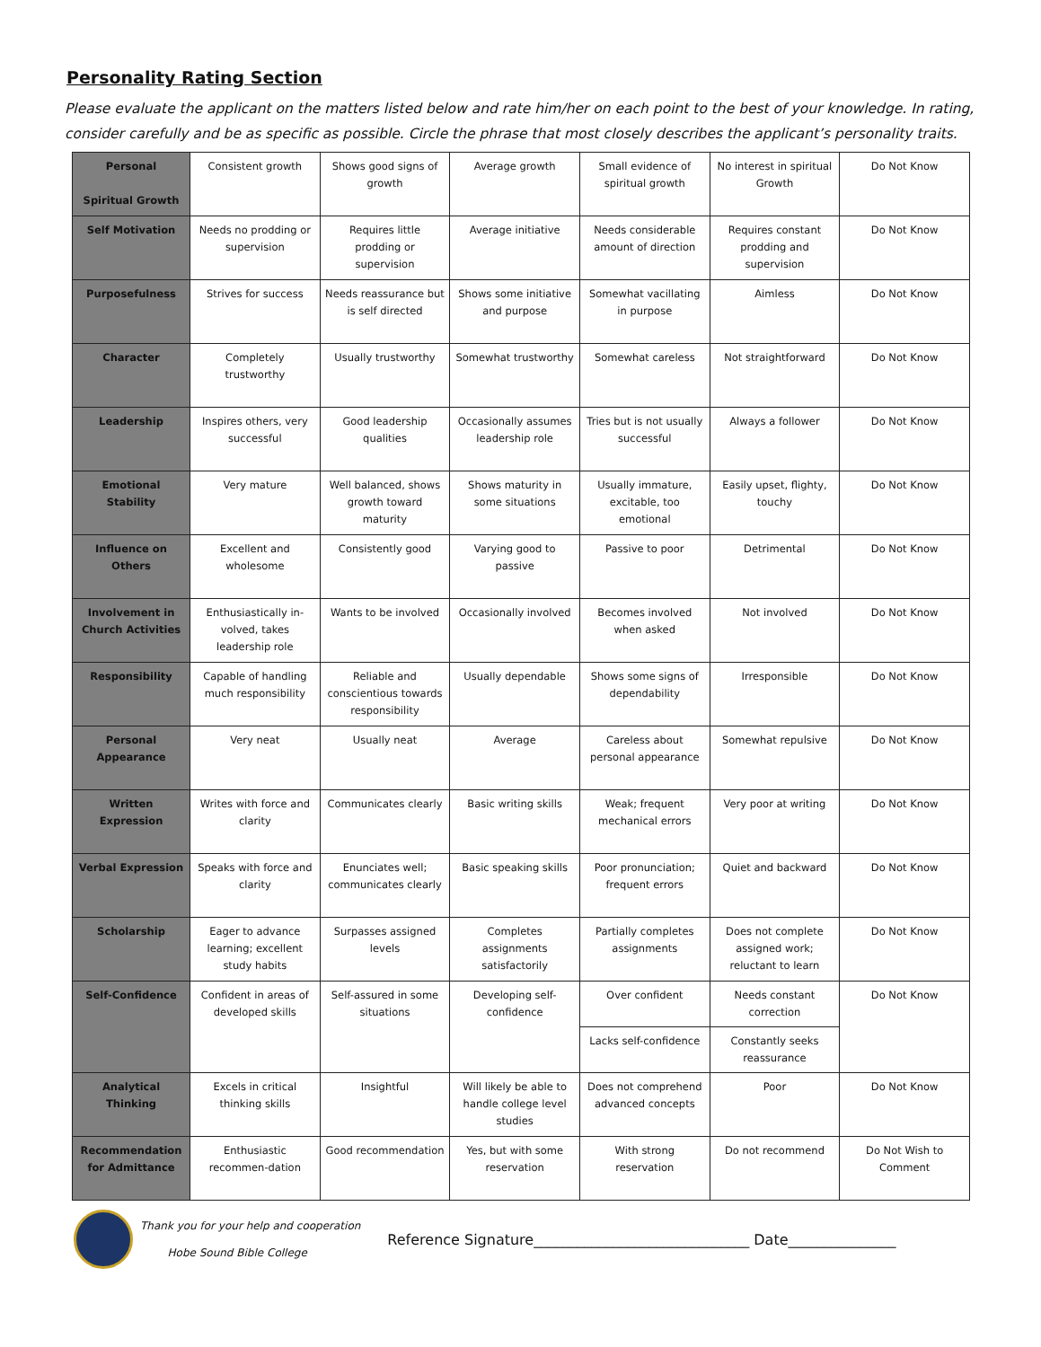Personality Rating Section
Please evaluate the applicant on the matters listed below and rate him/her on each point to the best of your knowledge. In rating, consider carefully and be as specific as possible. Circle the phrase that most closely describes the applicant’s personality traits.
| Personal Spiritual Growth | Consistent growth | Shows good signs of growth | Average growth | Small evidence of spiritual growth | No interest in spiritual Growth | Do Not Know |
| Self Motivation | Needs no prodding or supervision | Requires little prodding or supervision | Average initiative | Needs considerable amount of direction | Requires constant prodding and supervision | Do Not Know |
| Purposefulness | Strives for success | Needs reassurance but is self directed | Shows some initiative and purpose | Somewhat vacillating in purpose | Aimless | Do Not Know |
| Character | Completely trustworthy | Usually trustworthy | Somewhat trustworthy | Somewhat careless | Not straightforward | Do Not Know |
| Leadership | Inspires others, very successful | Good leadership qualities | Occasionally assumes leadership role | Tries but is not usually successful | Always a follower | Do Not Know |
| Emotional Stability | Very mature | Well balanced, shows growth toward maturity | Shows maturity in some situations | Usually immature, excitable, too emotional | Easily upset, flighty, touchy | Do Not Know |
| Influence on Others | Excellent and wholesome | Consistently good | Varying good to passive | Passive to poor | Detrimental | Do Not Know |
| Involvement in Church Activities | Enthusiastically in-volved, takes leadership role | Wants to be involved | Occasionally involved | Becomes involved when asked | Not involved | Do Not Know |
| Responsibility | Capable of handling much responsibility | Reliable and conscientious towards responsibility | Usually dependable | Shows some signs of dependability | Irresponsible | Do Not Know |
| Personal Appearance | Very neat | Usually neat | Average | Careless about personal appearance | Somewhat repulsive | Do Not Know |
| Written Expression | Writes with force and clarity | Communicates clearly | Basic writing skills | Weak; frequent mechanical errors | Very poor at writing | Do Not Know |
| Verbal Expression | Speaks with force and clarity | Enunciates well; communicates clearly | Basic speaking skills | Poor pronunciation; frequent errors | Quiet and backward | Do Not Know |
| Scholarship | Eager to advance learning; excellent study habits | Surpasses assigned levels | Completes assignments satisfactorily | Partially completes assignments | Does not complete assigned work; reluctant to learn | Do Not Know |
| Self-Confidence | Confident in areas of developed skills | Self-assured in some situations | Developing self-confidence | Over confident | Needs constant correction | Do Not Know |
| | | | | Lacks self-confidence | Constantly seeks reassurance | |
| Analytical Thinking | Excels in critical thinking skills | Insightful | Will likely be able to handle college level studies | Does not comprehend advanced concepts | Poor | Do Not Know |
| Recommendation for Admittance | Enthusiastic recommen-dation | Good recommendation | Yes, but with some reservation | With strong reservation | Do not recommend | Do Not Wish to Comment |
Thank you for your help and cooperation
Hobe Sound Bible College
Reference Signature______________________________ Date_______________